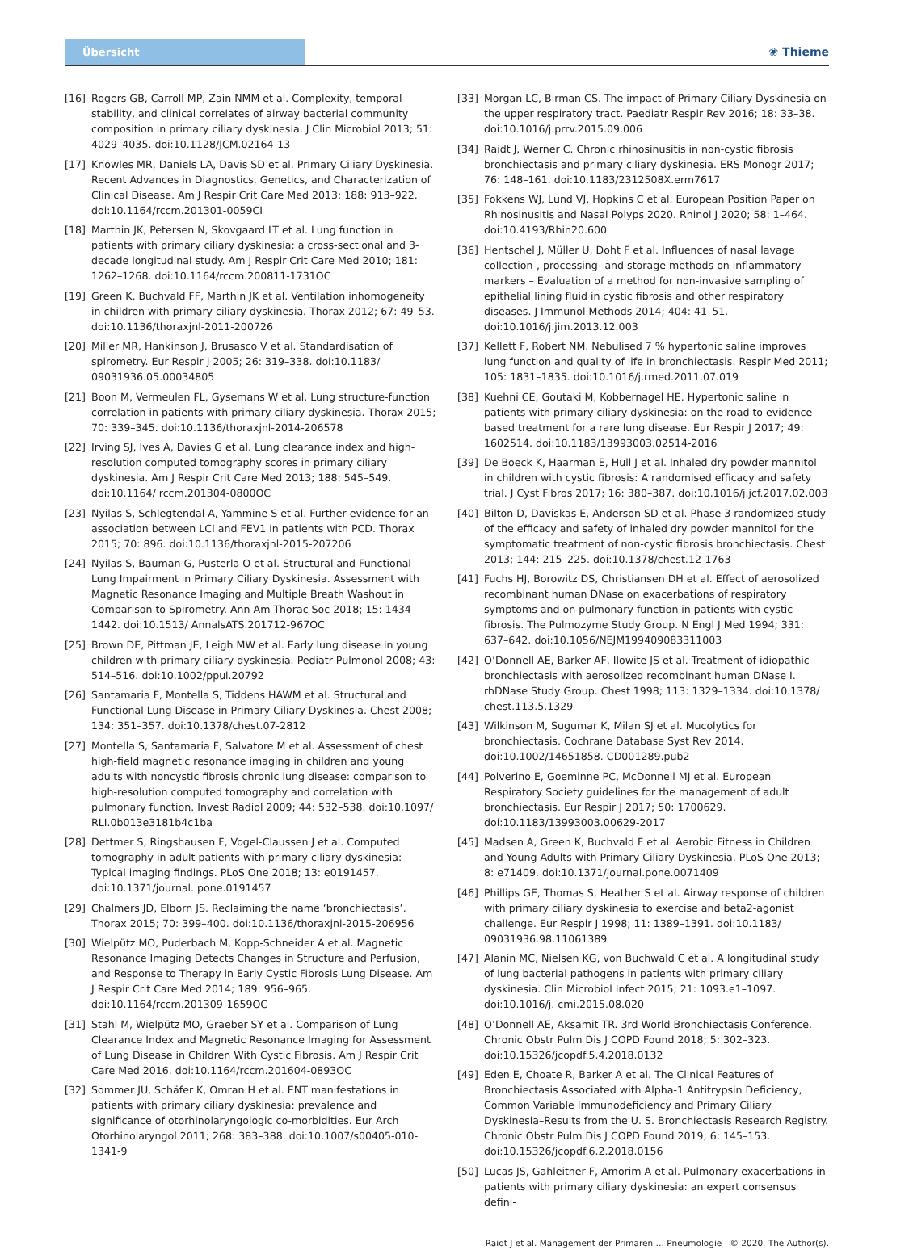Übersicht
❀ Thieme
[16] Rogers GB, Carroll MP, Zain NMM et al. Complexity, temporal stability, and clinical correlates of airway bacterial community composition in primary ciliary dyskinesia. J Clin Microbiol 2013; 51: 4029–4035. doi:10.1128/JCM.02164-13
[17] Knowles MR, Daniels LA, Davis SD et al. Primary Ciliary Dyskinesia. Recent Advances in Diagnostics, Genetics, and Characterization of Clinical Disease. Am J Respir Crit Care Med 2013; 188: 913–922. doi:10.1164/rccm.201301-0059CI
[18] Marthin JK, Petersen N, Skovgaard LT et al. Lung function in patients with primary ciliary dyskinesia: a cross-sectional and 3-decade longitudinal study. Am J Respir Crit Care Med 2010; 181: 1262–1268. doi:10.1164/rccm.200811-1731OC
[19] Green K, Buchvald FF, Marthin JK et al. Ventilation inhomogeneity in children with primary ciliary dyskinesia. Thorax 2012; 67: 49–53. doi:10.1136/thoraxjnl-2011-200726
[20] Miller MR, Hankinson J, Brusasco V et al. Standardisation of spirometry. Eur Respir J 2005; 26: 319–338. doi:10.1183/ 09031936.05.00034805
[21] Boon M, Vermeulen FL, Gysemans W et al. Lung structure-function correlation in patients with primary ciliary dyskinesia. Thorax 2015; 70: 339–345. doi:10.1136/thoraxjnl-2014-206578
[22] Irving SJ, Ives A, Davies G et al. Lung clearance index and high-resolution computed tomography scores in primary ciliary dyskinesia. Am J Respir Crit Care Med 2013; 188: 545–549. doi:10.1164/ rccm.201304-0800OC
[23] Nyilas S, Schlegtendal A, Yammine S et al. Further evidence for an association between LCI and FEV1 in patients with PCD. Thorax 2015; 70: 896. doi:10.1136/thoraxjnl-2015-207206
[24] Nyilas S, Bauman G, Pusterla O et al. Structural and Functional Lung Impairment in Primary Ciliary Dyskinesia. Assessment with Magnetic Resonance Imaging and Multiple Breath Washout in Comparison to Spirometry. Ann Am Thorac Soc 2018; 15: 1434–1442. doi:10.1513/ AnnalsATS.201712-967OC
[25] Brown DE, Pittman JE, Leigh MW et al. Early lung disease in young children with primary ciliary dyskinesia. Pediatr Pulmonol 2008; 43: 514–516. doi:10.1002/ppul.20792
[26] Santamaria F, Montella S, Tiddens HAWM et al. Structural and Functional Lung Disease in Primary Ciliary Dyskinesia. Chest 2008; 134: 351–357. doi:10.1378/chest.07-2812
[27] Montella S, Santamaria F, Salvatore M et al. Assessment of chest high-field magnetic resonance imaging in children and young adults with noncystic fibrosis chronic lung disease: comparison to high-resolution computed tomography and correlation with pulmonary function. Invest Radiol 2009; 44: 532–538. doi:10.1097/ RLI.0b013e3181b4c1ba
[28] Dettmer S, Ringshausen F, Vogel-Claussen J et al. Computed tomography in adult patients with primary ciliary dyskinesia: Typical imaging findings. PLoS One 2018; 13: e0191457. doi:10.1371/journal. pone.0191457
[29] Chalmers JD, Elborn JS. Reclaiming the name ‘bronchiectasis’. Thorax 2015; 70: 399–400. doi:10.1136/thoraxjnl-2015-206956
[30] Wielpütz MO, Puderbach M, Kopp-Schneider A et al. Magnetic Resonance Imaging Detects Changes in Structure and Perfusion, and Response to Therapy in Early Cystic Fibrosis Lung Disease. Am J Respir Crit Care Med 2014; 189: 956–965. doi:10.1164/rccm.201309-1659OC
[31] Stahl M, Wielpütz MO, Graeber SY et al. Comparison of Lung Clearance Index and Magnetic Resonance Imaging for Assessment of Lung Disease in Children With Cystic Fibrosis. Am J Respir Crit Care Med 2016. doi:10.1164/rccm.201604-0893OC
[32] Sommer JU, Schäfer K, Omran H et al. ENT manifestations in patients with primary ciliary dyskinesia: prevalence and significance of otorhinolaryngologic co-morbidities. Eur Arch Otorhinolaryngol 2011; 268: 383–388. doi:10.1007/s00405-010-1341-9
[33] Morgan LC, Birman CS. The impact of Primary Ciliary Dyskinesia on the upper respiratory tract. Paediatr Respir Rev 2016; 18: 33–38. doi:10.1016/j.prrv.2015.09.006
[34] Raidt J, Werner C. Chronic rhinosinusitis in non-cystic fibrosis bronchiectasis and primary ciliary dyskinesia. ERS Monogr 2017; 76: 148–161. doi:10.1183/2312508X.erm7617
[35] Fokkens WJ, Lund VJ, Hopkins C et al. European Position Paper on Rhinosinusitis and Nasal Polyps 2020. Rhinol J 2020; 58: 1–464. doi:10.4193/Rhin20.600
[36] Hentschel J, Müller U, Doht F et al. Influences of nasal lavage collection-, processing- and storage methods on inflammatory markers – Evaluation of a method for non-invasive sampling of epithelial lining fluid in cystic fibrosis and other respiratory diseases. J Immunol Methods 2014; 404: 41–51. doi:10.1016/j.jim.2013.12.003
[37] Kellett F, Robert NM. Nebulised 7 % hypertonic saline improves lung function and quality of life in bronchiectasis. Respir Med 2011; 105: 1831–1835. doi:10.1016/j.rmed.2011.07.019
[38] Kuehni CE, Goutaki M, Kobbernagel HE. Hypertonic saline in patients with primary ciliary dyskinesia: on the road to evidence-based treatment for a rare lung disease. Eur Respir J 2017; 49: 1602514. doi:10.1183/13993003.02514-2016
[39] De Boeck K, Haarman E, Hull J et al. Inhaled dry powder mannitol in children with cystic fibrosis: A randomised efficacy and safety trial. J Cyst Fibros 2017; 16: 380–387. doi:10.1016/j.jcf.2017.02.003
[40] Bilton D, Daviskas E, Anderson SD et al. Phase 3 randomized study of the efficacy and safety of inhaled dry powder mannitol for the symptomatic treatment of non-cystic fibrosis bronchiectasis. Chest 2013; 144: 215–225. doi:10.1378/chest.12-1763
[41] Fuchs HJ, Borowitz DS, Christiansen DH et al. Effect of aerosolized recombinant human DNase on exacerbations of respiratory symptoms and on pulmonary function in patients with cystic fibrosis. The Pulmozyme Study Group. N Engl J Med 1994; 331: 637–642. doi:10.1056/NEJM199409083311003
[42] O’Donnell AE, Barker AF, Ilowite JS et al. Treatment of idiopathic bronchiectasis with aerosolized recombinant human DNase I. rhDNase Study Group. Chest 1998; 113: 1329–1334. doi:10.1378/ chest.113.5.1329
[43] Wilkinson M, Sugumar K, Milan SJ et al. Mucolytics for bronchiectasis. Cochrane Database Syst Rev 2014. doi:10.1002/14651858. CD001289.pub2
[44] Polverino E, Goeminne PC, McDonnell MJ et al. European Respiratory Society guidelines for the management of adult bronchiectasis. Eur Respir J 2017; 50: 1700629. doi:10.1183/13993003.00629-2017
[45] Madsen A, Green K, Buchvald F et al. Aerobic Fitness in Children and Young Adults with Primary Ciliary Dyskinesia. PLoS One 2013; 8: e71409. doi:10.1371/journal.pone.0071409
[46] Phillips GE, Thomas S, Heather S et al. Airway response of children with primary ciliary dyskinesia to exercise and beta2-agonist challenge. Eur Respir J 1998; 11: 1389–1391. doi:10.1183/ 09031936.98.11061389
[47] Alanin MC, Nielsen KG, von Buchwald C et al. A longitudinal study of lung bacterial pathogens in patients with primary ciliary dyskinesia. Clin Microbiol Infect 2015; 21: 1093.e1–1097. doi:10.1016/j. cmi.2015.08.020
[48] O’Donnell AE, Aksamit TR. 3rd World Bronchiectasis Conference. Chronic Obstr Pulm Dis J COPD Found 2018; 5: 302–323. doi:10.15326/jcopdf.5.4.2018.0132
[49] Eden E, Choate R, Barker A et al. The Clinical Features of Bronchiectasis Associated with Alpha-1 Antitrypsin Deficiency, Common Variable Immunodeficiency and Primary Ciliary Dyskinesia–Results from the U. S. Bronchiectasis Research Registry. Chronic Obstr Pulm Dis J COPD Found 2019; 6: 145–153. doi:10.15326/jcopdf.6.2.2018.0156
[50] Lucas JS, Gahleitner F, Amorim A et al. Pulmonary exacerbations in patients with primary ciliary dyskinesia: an expert consensus defini-
Raidt J et al. Management der Primären … Pneumologie | © 2020. The Author(s).